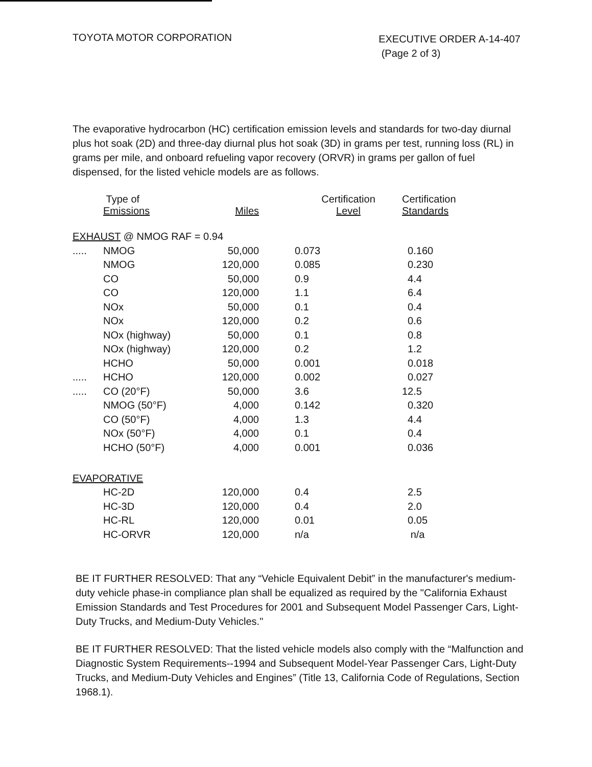TOYOTA MOTOR CORPORATION
EXECUTIVE ORDER A-14-407
(Page 2 of 3)
The evaporative hydrocarbon (HC) certification emission levels and standards for two-day diurnal plus hot soak (2D) and three-day diurnal plus hot soak (3D) in grams per test, running loss (RL) in grams per mile, and onboard refueling vapor recovery (ORVR) in grams per gallon of fuel dispensed, for the listed vehicle models are as follows.
| | Type of Emissions | Miles | Certification Level | Certification Standards |
| --- | --- | --- | --- | --- |
| EXHAUST @ NMOG RAF = 0.94 | | | | |
| ..... | NMOG | 50,000 | 0.073 | 0.160 |
| | NMOG | 120,000 | 0.085 | 0.230 |
| | CO | 50,000 | 0.9 | 4.4 |
| | CO | 120,000 | 1.1 | 6.4 |
| | NOx | 50,000 | 0.1 | 0.4 |
| | NOx | 120,000 | 0.2 | 0.6 |
| | NOx (highway) | 50,000 | 0.1 | 0.8 |
| | NOx (highway) | 120,000 | 0.2 | 1.2 |
| | HCHO | 50,000 | 0.001 | 0.018 |
| ..... | HCHO | 120,000 | 0.002 | 0.027 |
| ..... | CO (20°F) | 50,000 | 3.6 | 12.5 |
| | NMOG (50°F) | 4,000 | 0.142 | 0.320 |
| | CO (50°F) | 4,000 | 1.3 | 4.4 |
| | NOx (50°F) | 4,000 | 0.1 | 0.4 |
| | HCHO (50°F) | 4,000 | 0.001 | 0.036 |
| EVAPORATIVE | | | | |
| | HC-2D | 120,000 | 0.4 | 2.5 |
| | HC-3D | 120,000 | 0.4 | 2.0 |
| | HC-RL | 120,000 | 0.01 | 0.05 |
| | HC-ORVR | 120,000 | n/a | n/a |
BE IT FURTHER RESOLVED: That any “Vehicle Equivalent Debit” in the manufacturer's medium-duty vehicle phase-in compliance plan shall be equalized as required by the "California Exhaust Emission Standards and Test Procedures for 2001 and Subsequent Model Passenger Cars, Light-Duty Trucks, and Medium-Duty Vehicles."
BE IT FURTHER RESOLVED: That the listed vehicle models also comply with the “Malfunction and Diagnostic System Requirements--1994 and Subsequent Model-Year Passenger Cars, Light-Duty Trucks, and Medium-Duty Vehicles and Engines” (Title 13, California Code of Regulations, Section 1968.1).